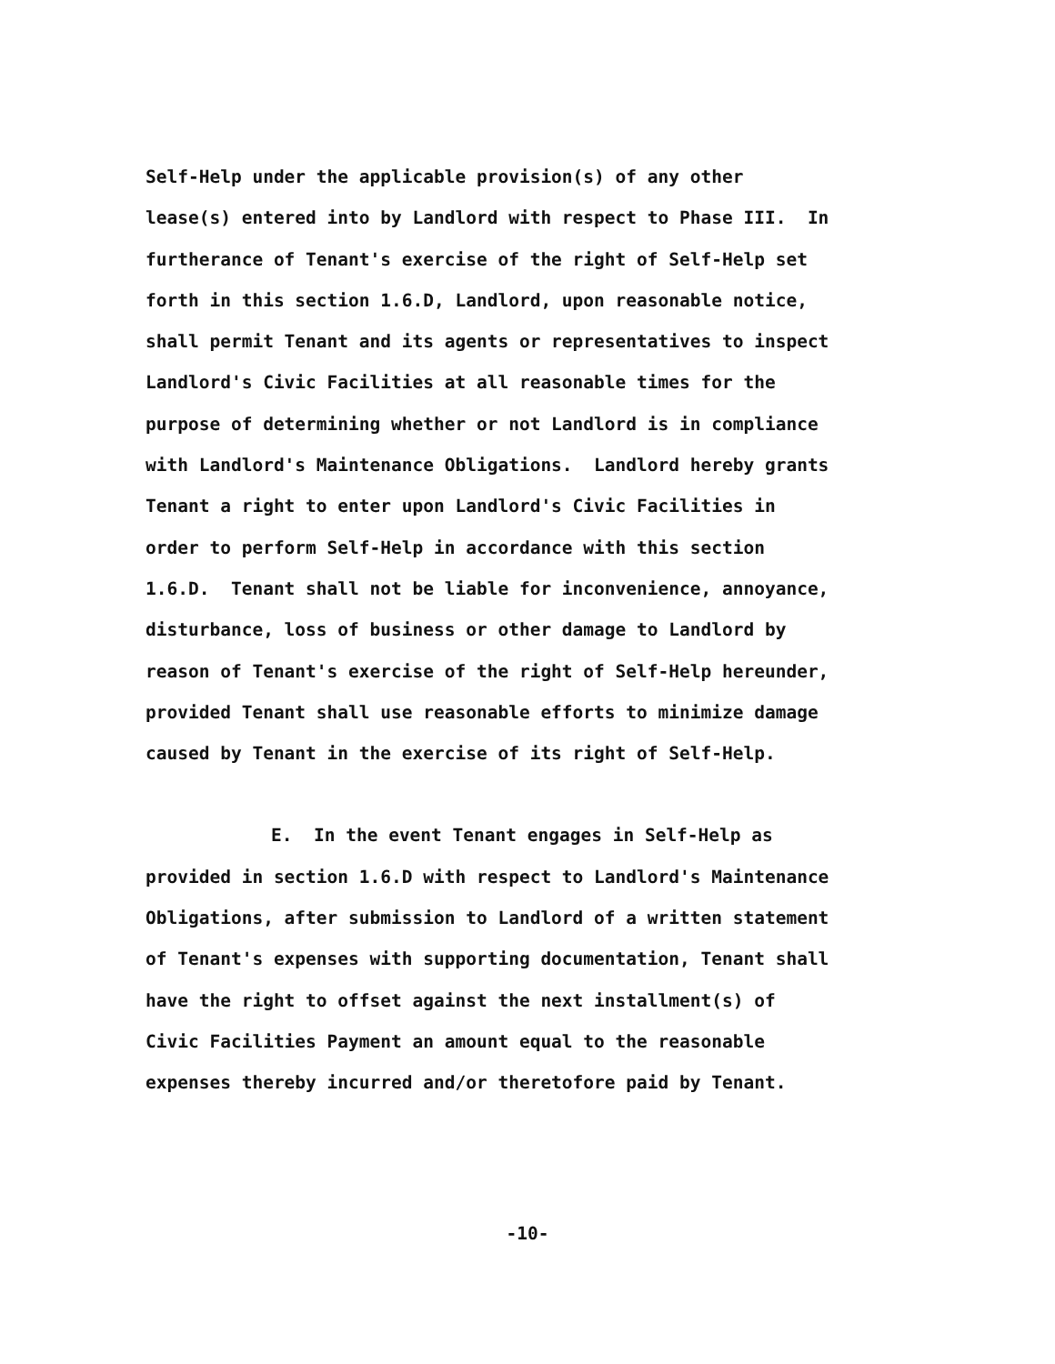Self-Help under the applicable provision(s) of any other
lease(s) entered into by Landlord with respect to Phase III. In
furtherance of Tenant's exercise of the right of Self-Help set
forth in this section 1.6.D, Landlord, upon reasonable notice,
shall permit Tenant and its agents or representatives to inspect
Landlord's Civic Facilities at all reasonable times for the
purpose of determining whether or not Landlord is in compliance
with Landlord's Maintenance Obligations. Landlord hereby grants
Tenant a right to enter upon Landlord's Civic Facilities in
order to perform Self-Help in accordance with this section
1.6.D. Tenant shall not be liable for inconvenience, annoyance,
disturbance, loss of business or other damage to Landlord by
reason of Tenant's exercise of the right of Self-Help hereunder,
provided Tenant shall use reasonable efforts to minimize damage
caused by Tenant in the exercise of its right of Self-Help.
E. In the event Tenant engages in Self-Help as
provided in section 1.6.D with respect to Landlord's Maintenance
Obligations, after submission to Landlord of a written statement
of Tenant's expenses with supporting documentation, Tenant shall
have the right to offset against the next installment(s) of
Civic Facilities Payment an amount equal to the reasonable
expenses thereby incurred and/or theretofore paid by Tenant.
-10-